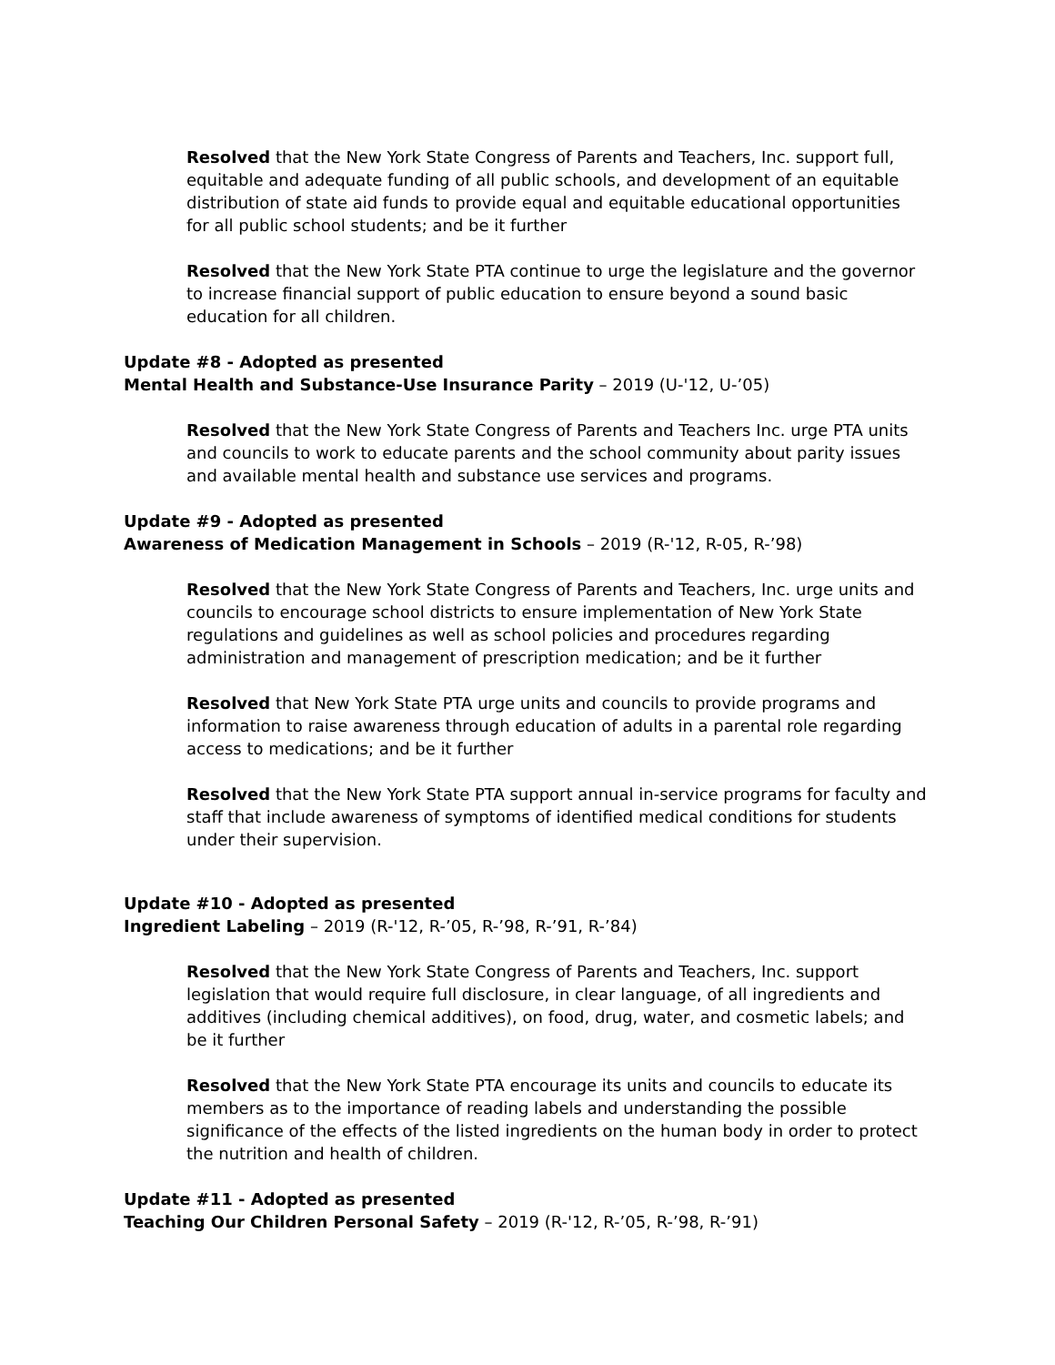Resolved that the New York State Congress of Parents and Teachers, Inc. support full, equitable and adequate funding of all public schools, and development of an equitable distribution of state aid funds to provide equal and equitable educational opportunities for all public school students; and be it further
Resolved that the New York State PTA continue to urge the legislature and the governor to increase financial support of public education to ensure beyond a sound basic education for all children.
Update #8 - Adopted as presented
Mental Health and Substance-Use Insurance Parity – 2019 (U-'12, U-’05)
Resolved that the New York State Congress of Parents and Teachers Inc. urge PTA units and councils to work to educate parents and the school community about parity issues and available mental health and substance use services and programs.
Update #9 - Adopted as presented
Awareness of Medication Management in Schools – 2019 (R-'12, R-05, R-’98)
Resolved that the New York State Congress of Parents and Teachers, Inc. urge units and councils to encourage school districts to ensure implementation of New York State regulations and guidelines as well as school policies and procedures regarding administration and management of prescription medication; and be it further
Resolved that New York State PTA urge units and councils to provide programs and information to raise awareness through education of adults in a parental role regarding access to medications; and be it further
Resolved that the New York State PTA support annual in-service programs for faculty and staff that include awareness of symptoms of identified medical conditions for students under their supervision.
Update #10 - Adopted as presented
Ingredient Labeling – 2019 (R-'12, R-’05, R-’98, R-’91, R-’84)
Resolved that the New York State Congress of Parents and Teachers, Inc. support legislation that would require full disclosure, in clear language, of all ingredients and additives (including chemical additives), on food, drug, water, and cosmetic labels; and be it further
Resolved that the New York State PTA encourage its units and councils to educate its members as to the importance of reading labels and understanding the possible significance of the effects of the listed ingredients on the human body in order to protect the nutrition and health of children.
Update #11 - Adopted as presented
Teaching Our Children Personal Safety – 2019 (R-'12, R-’05, R-’98, R-’91)